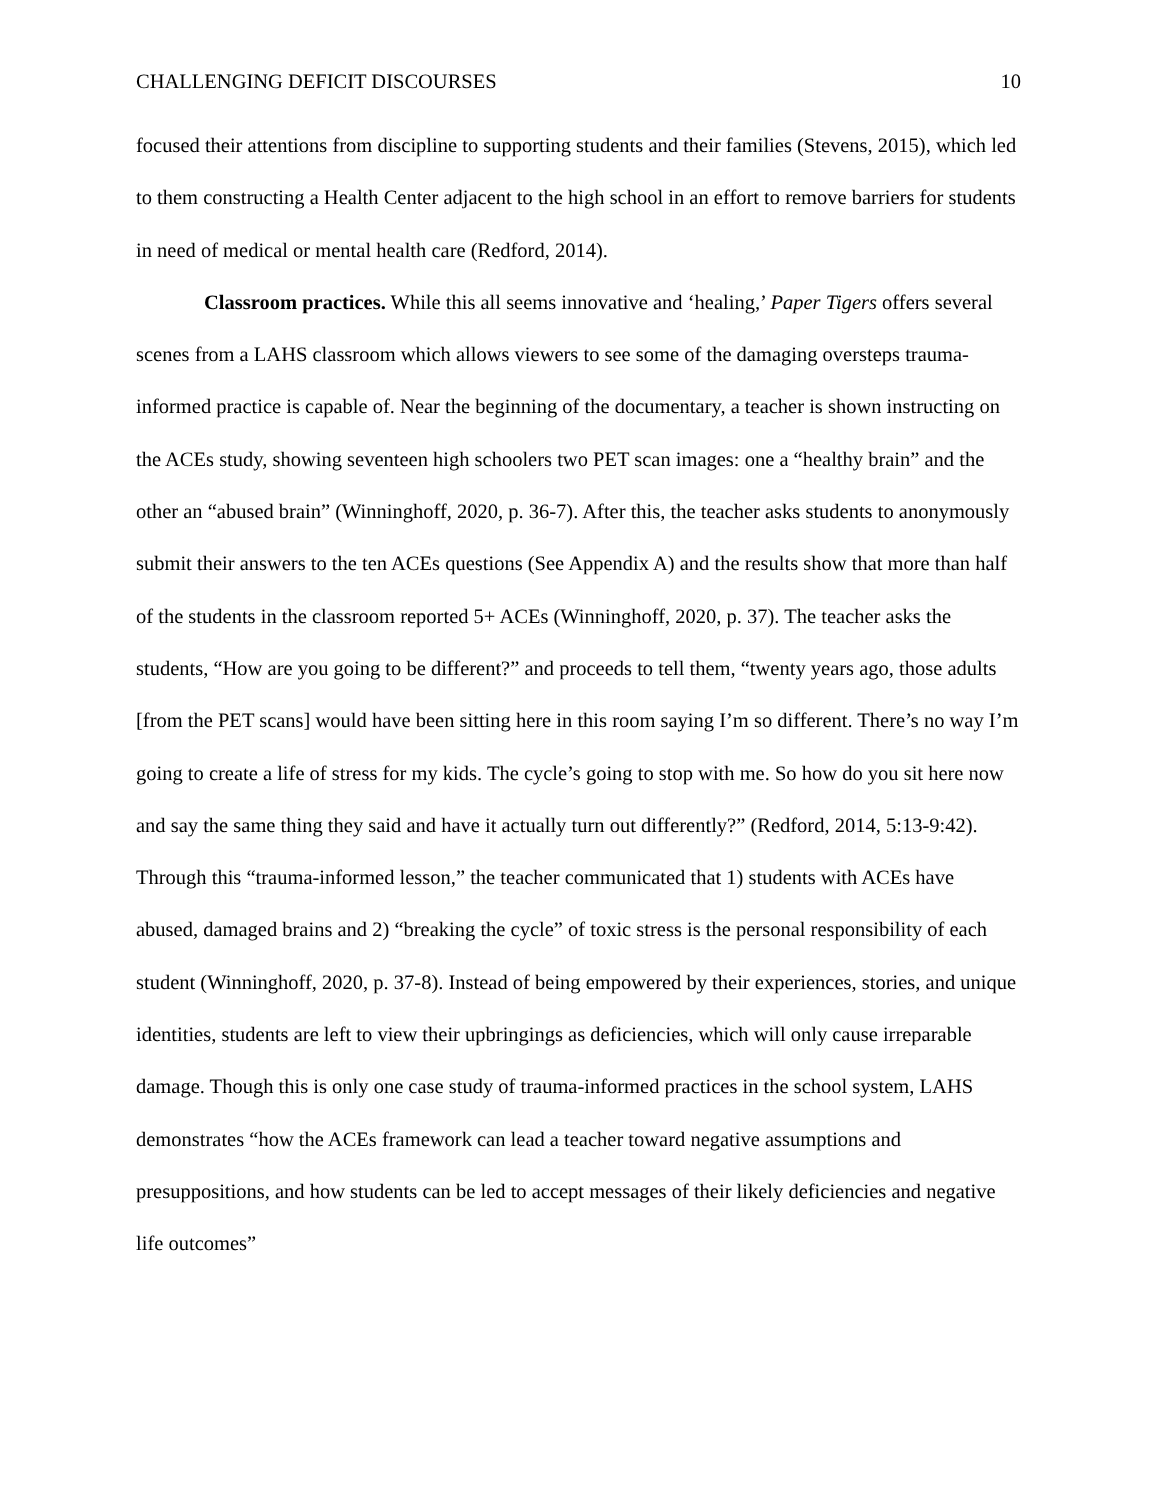CHALLENGING DEFICIT DISCOURSES 10
focused their attentions from discipline to supporting students and their families (Stevens, 2015), which led to them constructing a Health Center adjacent to the high school in an effort to remove barriers for students in need of medical or mental health care (Redford, 2014).
Classroom practices. While this all seems innovative and ‘healing,’ Paper Tigers offers several scenes from a LAHS classroom which allows viewers to see some of the damaging oversteps trauma-informed practice is capable of. Near the beginning of the documentary, a teacher is shown instructing on the ACEs study, showing seventeen high schoolers two PET scan images: one a “healthy brain” and the other an “abused brain” (Winninghoff, 2020, p. 36-7). After this, the teacher asks students to anonymously submit their answers to the ten ACEs questions (See Appendix A) and the results show that more than half of the students in the classroom reported 5+ ACEs (Winninghoff, 2020, p. 37). The teacher asks the students, “How are you going to be different?” and proceeds to tell them, “twenty years ago, those adults [from the PET scans] would have been sitting here in this room saying I’m so different. There’s no way I’m going to create a life of stress for my kids. The cycle’s going to stop with me. So how do you sit here now and say the same thing they said and have it actually turn out differently?” (Redford, 2014, 5:13-9:42). Through this “trauma-informed lesson,” the teacher communicated that 1) students with ACEs have abused, damaged brains and 2) “breaking the cycle” of toxic stress is the personal responsibility of each student (Winninghoff, 2020, p. 37-8). Instead of being empowered by their experiences, stories, and unique identities, students are left to view their upbringings as deficiencies, which will only cause irreparable damage. Though this is only one case study of trauma-informed practices in the school system, LAHS demonstrates “how the ACEs framework can lead a teacher toward negative assumptions and presuppositions, and how students can be led to accept messages of their likely deficiencies and negative life outcomes”